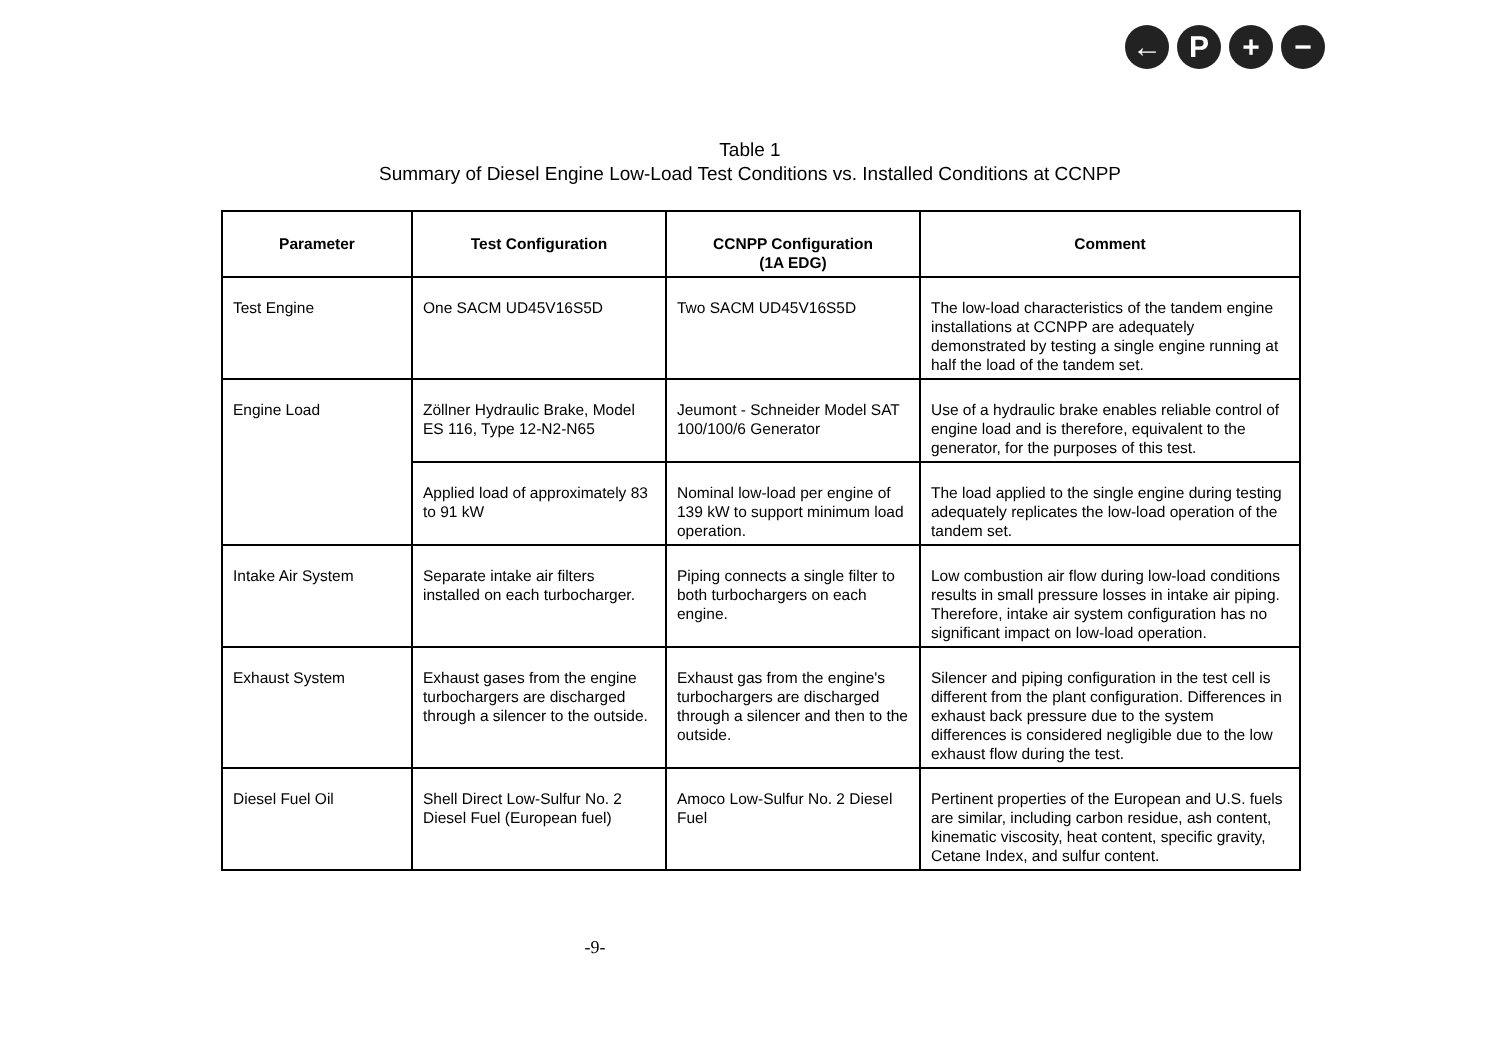← P + −
Table 1
Summary of Diesel Engine Low-Load Test Conditions vs. Installed Conditions at CCNPP
| Parameter | Test Configuration | CCNPP Configuration (1A EDG) | Comment |
| --- | --- | --- | --- |
| Test Engine | One SACM UD45V16S5D | Two SACM UD45V16S5D | The low-load characteristics of the tandem engine installations at CCNPP are adequately demonstrated by testing a single engine running at half the load of the tandem set. |
| Engine Load | Zöllner Hydraulic Brake, Model ES 116, Type 12-N2-N65 | Jeumont - Schneider Model SAT 100/100/6 Generator | Use of a hydraulic brake enables reliable control of engine load and is therefore, equivalent to the generator, for the purposes of this test. |
| | Applied load of approximately 83 to 91 kW | Nominal low-load per engine of 139 kW to support minimum load operation. | The load applied to the single engine during testing adequately replicates the low-load operation of the tandem set. |
| Intake Air System | Separate intake air filters installed on each turbocharger. | Piping connects a single filter to both turbochargers on each engine. | Low combustion air flow during low-load conditions results in small pressure losses in intake air piping. Therefore, intake air system configuration has no significant impact on low-load operation. |
| Exhaust System | Exhaust gases from the engine turbochargers are discharged through a silencer to the outside. | Exhaust gas from the engine's turbochargers are discharged through a silencer and then to the outside. | Silencer and piping configuration in the test cell is different from the plant configuration. Differences in exhaust back pressure due to the system differences is considered negligible due to the low exhaust flow during the test. |
| Diesel Fuel Oil | Shell Direct Low-Sulfur No. 2 Diesel Fuel (European fuel) | Amoco Low-Sulfur No. 2 Diesel Fuel | Pertinent properties of the European and U.S. fuels are similar, including carbon residue, ash content, kinematic viscosity, heat content, specific gravity, Cetane Index, and sulfur content. |
-9-